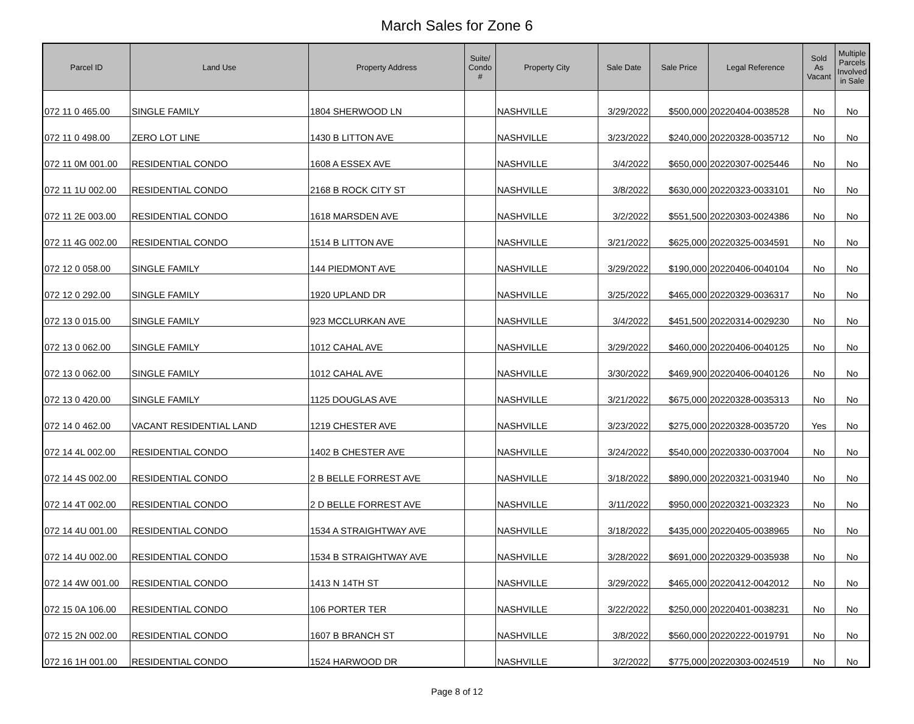March Sales for Zone 6
| Parcel ID | Land Use | Property Address | Suite/ Condo # | Property City | Sale Date | Sale Price | Legal Reference | Sold As Vacant | Multiple Parcels Involved in Sale |
| --- | --- | --- | --- | --- | --- | --- | --- | --- | --- |
| 072 11 0 465.00 | SINGLE FAMILY | 1804 SHERWOOD LN | | NASHVILLE | 3/29/2022 | $500,000 | 20220404-0038528 | No | No |
| 072 11 0 498.00 | ZERO LOT LINE | 1430 B LITTON AVE | | NASHVILLE | 3/23/2022 | $240,000 | 20220328-0035712 | No | No |
| 072 11 0M 001.00 | RESIDENTIAL CONDO | 1608 A ESSEX AVE | | NASHVILLE | 3/4/2022 | $650,000 | 20220307-0025446 | No | No |
| 072 11 1U 002.00 | RESIDENTIAL CONDO | 2168 B ROCK CITY ST | | NASHVILLE | 3/8/2022 | $630,000 | 20220323-0033101 | No | No |
| 072 11 2E 003.00 | RESIDENTIAL CONDO | 1618 MARSDEN AVE | | NASHVILLE | 3/2/2022 | $551,500 | 20220303-0024386 | No | No |
| 072 11 4G 002.00 | RESIDENTIAL CONDO | 1514 B LITTON AVE | | NASHVILLE | 3/21/2022 | $625,000 | 20220325-0034591 | No | No |
| 072 12 0 058.00 | SINGLE FAMILY | 144 PIEDMONT AVE | | NASHVILLE | 3/29/2022 | $190,000 | 20220406-0040104 | No | No |
| 072 12 0 292.00 | SINGLE FAMILY | 1920 UPLAND DR | | NASHVILLE | 3/25/2022 | $465,000 | 20220329-0036317 | No | No |
| 072 13 0 015.00 | SINGLE FAMILY | 923 MCCLURKAN AVE | | NASHVILLE | 3/4/2022 | $451,500 | 20220314-0029230 | No | No |
| 072 13 0 062.00 | SINGLE FAMILY | 1012 CAHAL AVE | | NASHVILLE | 3/29/2022 | $460,000 | 20220406-0040125 | No | No |
| 072 13 0 062.00 | SINGLE FAMILY | 1012 CAHAL AVE | | NASHVILLE | 3/30/2022 | $469,900 | 20220406-0040126 | No | No |
| 072 13 0 420.00 | SINGLE FAMILY | 1125 DOUGLAS AVE | | NASHVILLE | 3/21/2022 | $675,000 | 20220328-0035313 | No | No |
| 072 14 0 462.00 | VACANT RESIDENTIAL LAND | 1219 CHESTER AVE | | NASHVILLE | 3/23/2022 | $275,000 | 20220328-0035720 | Yes | No |
| 072 14 4L 002.00 | RESIDENTIAL CONDO | 1402 B CHESTER AVE | | NASHVILLE | 3/24/2022 | $540,000 | 20220330-0037004 | No | No |
| 072 14 4S 002.00 | RESIDENTIAL CONDO | 2 B BELLE FORREST AVE | | NASHVILLE | 3/18/2022 | $890,000 | 20220321-0031940 | No | No |
| 072 14 4T 002.00 | RESIDENTIAL CONDO | 2 D BELLE FORREST AVE | | NASHVILLE | 3/11/2022 | $950,000 | 20220321-0032323 | No | No |
| 072 14 4U 001.00 | RESIDENTIAL CONDO | 1534 A STRAIGHTWAY AVE | | NASHVILLE | 3/18/2022 | $435,000 | 20220405-0038965 | No | No |
| 072 14 4U 002.00 | RESIDENTIAL CONDO | 1534 B STRAIGHTWAY AVE | | NASHVILLE | 3/28/2022 | $691,000 | 20220329-0035938 | No | No |
| 072 14 4W 001.00 | RESIDENTIAL CONDO | 1413 N 14TH ST | | NASHVILLE | 3/29/2022 | $465,000 | 20220412-0042012 | No | No |
| 072 15 0A 106.00 | RESIDENTIAL CONDO | 106 PORTER TER | | NASHVILLE | 3/22/2022 | $250,000 | 20220401-0038231 | No | No |
| 072 15 2N 002.00 | RESIDENTIAL CONDO | 1607 B BRANCH ST | | NASHVILLE | 3/8/2022 | $560,000 | 20220222-0019791 | No | No |
| 072 16 1H 001.00 | RESIDENTIAL CONDO | 1524 HARWOOD DR | | NASHVILLE | 3/2/2022 | $775,000 | 20220303-0024519 | No | No |
Page 8 of 12